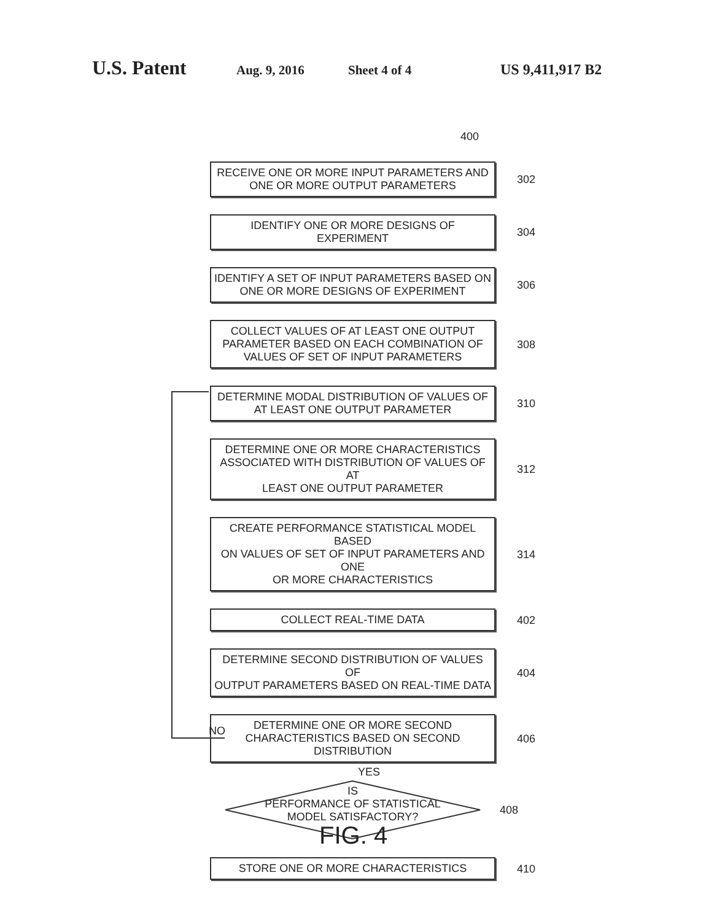U.S. Patent
Aug. 9, 2016 Sheet 4 of 4 US 9,411,917 B2
400
RECEIVE ONE OR MORE INPUT PARAMETERS AND
ONE OR MORE OUTPUT PARAMETERS 302
IDENTIFY ONE OR MORE DESIGNS OF EXPERIMENT 304
IDENTIFY A SET OF INPUT PARAMETERS BASED ON
ONE OR MORE DESIGNS OF EXPERIMENT 306
COLLECT VALUES OF AT LEAST ONE OUTPUT
PARAMETER BASED ON EACH COMBINATION OF
VALUES OF SET OF INPUT PARAMETERS 308
DETERMINE MODAL DISTRIBUTION OF VALUES OF
AT LEAST ONE OUTPUT PARAMETER 310
DETERMINE ONE OR MORE CHARACTERISTICS
ASSOCIATED WITH DISTRIBUTION OF VALUES OF AT
LEAST ONE OUTPUT PARAMETER 312
CREATE PERFORMANCE STATISTICAL MODEL BASED
ON VALUES OF SET OF INPUT PARAMETERS AND ONE
OR MORE CHARACTERISTICS 314
COLLECT REAL-TIME DATA 402
DETERMINE SECOND DISTRIBUTION OF VALUES OF
OUTPUT PARAMETERS BASED ON REAL-TIME DATA 404
DETERMINE ONE OR MORE SECOND
CHARACTERISTICS BASED ON SECOND DISTRIBUTION 406
IS
PERFORMANCE OF STATISTICAL
MODEL SATISFACTORY? 408
STORE ONE OR MORE CHARACTERISTICS 410
NO
YES
FIG. 4